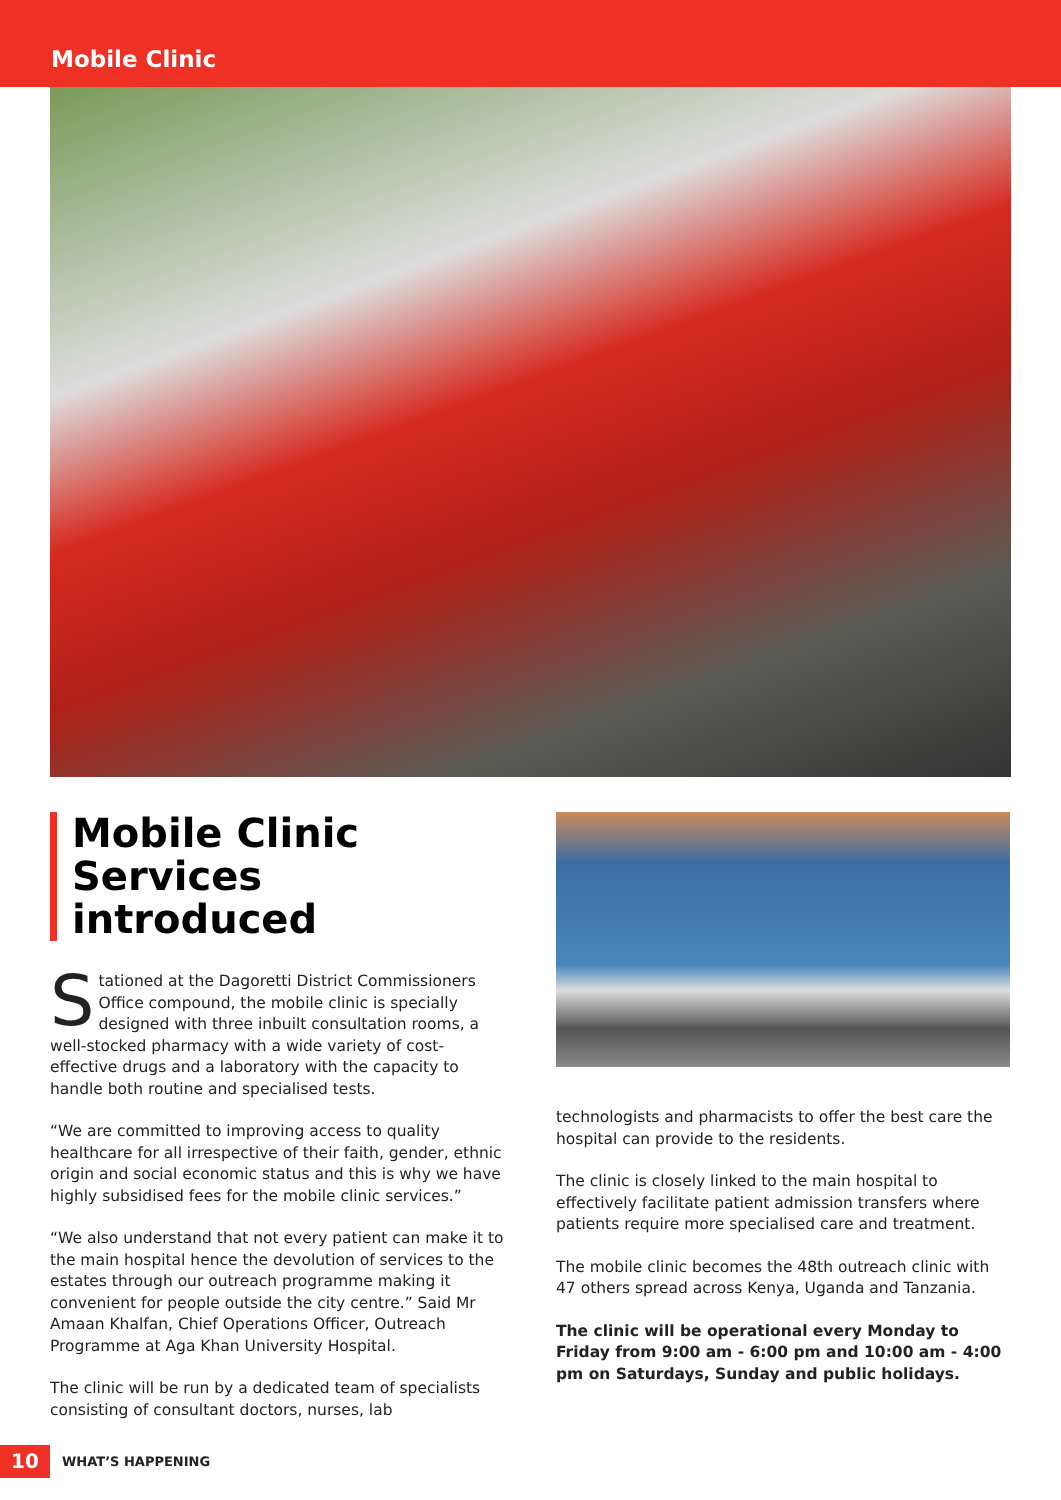Mobile Clinic
Mobile Clinic Services introduced
Stationed at the Dagoretti District Commissioners Office compound, the mobile clinic is specially designed with three inbuilt consultation rooms, a well-stocked pharmacy with a wide variety of cost-effective drugs and a laboratory with the capacity to handle both routine and specialised tests.
“We are committed to improving access to quality healthcare for all irrespective of their faith, gender, ethnic origin and social economic status and this is why we have highly subsidised fees for the mobile clinic services.”
“We also understand that not every patient can make it to the main hospital hence the devolution of services to the estates through our outreach programme making it convenient for people outside the city centre.” Said Mr Amaan Khalfan, Chief Operations Officer, Outreach Programme at Aga Khan University Hospital.
The clinic will be run by a dedicated team of specialists consisting of consultant doctors, nurses, lab
technologists and pharmacists to offer the best care the hospital can provide to the residents.
The clinic is closely linked to the main hospital to effectively facilitate patient admission transfers where patients require more specialised care and treatment.
The mobile clinic becomes the 48th outreach clinic with 47 others spread across Kenya, Uganda and Tanzania.
The clinic will be operational every Monday to Friday from 9:00 am - 6:00 pm and 10:00 am - 4:00 pm on Saturdays, Sunday and public holidays.
10
WHAT’S HAPPENING